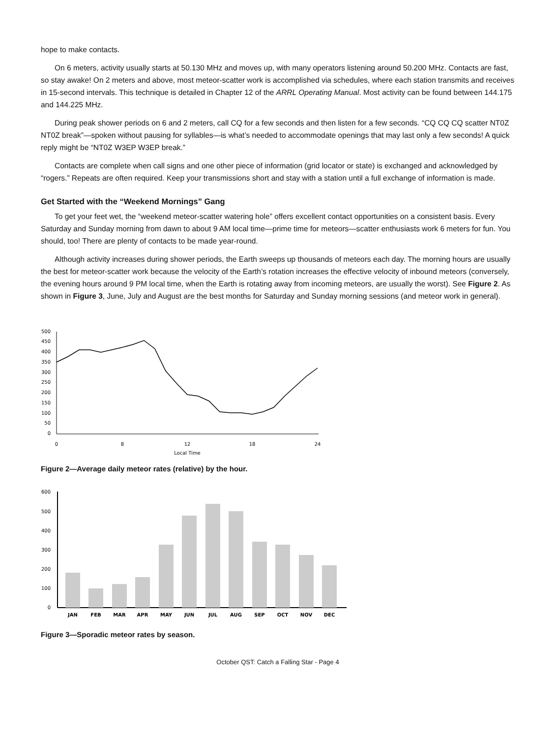hope to make contacts.
On 6 meters, activity usually starts at 50.130 MHz and moves up, with many operators listening around 50.200 MHz. Contacts are fast, so stay awake! On 2 meters and above, most meteor-scatter work is accomplished via schedules, where each station transmits and receives in 15-second intervals. This technique is detailed in Chapter 12 of the ARRL Operating Manual. Most activity can be found between 144.175 and 144.225 MHz.
During peak shower periods on 6 and 2 meters, call CQ for a few seconds and then listen for a few seconds. “CQ CQ CQ scatter NT0Z NT0Z break”—spoken without pausing for syllables—is what’s needed to accommodate openings that may last only a few seconds! A quick reply might be “NT0Z W3EP W3EP break.”
Contacts are complete when call signs and one other piece of information (grid locator or state) is exchanged and acknowledged by “rogers.” Repeats are often required. Keep your transmissions short and stay with a station until a full exchange of information is made.
Get Started with the “Weekend Mornings” Gang
To get your feet wet, the “weekend meteor-scatter watering hole” offers excellent contact opportunities on a consistent basis. Every Saturday and Sunday morning from dawn to about 9 AM local time—prime time for meteors—scatter enthusiasts work 6 meters for fun. You should, too! There are plenty of contacts to be made year-round.
Although activity increases during shower periods, the Earth sweeps up thousands of meteors each day. The morning hours are usually the best for meteor-scatter work because the velocity of the Earth’s rotation increases the effective velocity of inbound meteors (conversely, the evening hours around 9 PM local time, when the Earth is rotating away from incoming meteors, are usually the worst). See Figure 2. As shown in Figure 3, June, July and August are the best months for Saturday and Sunday morning sessions (and meteor work in general).
500
450
400
350
300
250
200
150
100
50
0
0
8
12
18
24
Local Time
Figure 2—Average daily meteor rates (relative) by the hour.
600
500
400
300
200
100
0
JAN
FEB
MAR
APR
MAY
JUN
JUL
AUG
SEP
OCT
NOV
DEC
Figure 3—Sporadic meteor rates by season.
October QST: Catch a Falling Star - Page 4